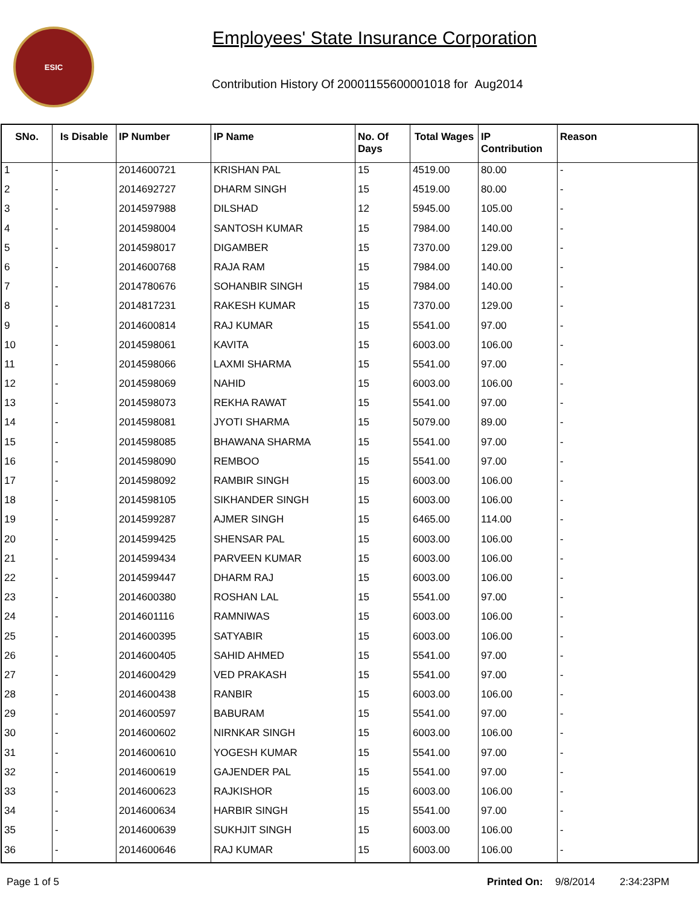ESIC
Employees' State Insurance Corporation
Contribution History Of 20001155600001018 for Aug2014
| SNo. | Is Disable | IP Number | IP Name | No. Of Days | Total Wages | IP Contribution | Reason |
| --- | --- | --- | --- | --- | --- | --- | --- |
| 1 | - | 2014600721 | KRISHAN PAL | 15 | 4519.00 | 80.00 | - |
| 2 | - | 2014692727 | DHARM SINGH | 15 | 4519.00 | 80.00 | - |
| 3 | - | 2014597988 | DILSHAD | 12 | 5945.00 | 105.00 | - |
| 4 | - | 2014598004 | SANTOSH KUMAR | 15 | 7984.00 | 140.00 | - |
| 5 | - | 2014598017 | DIGAMBER | 15 | 7370.00 | 129.00 | - |
| 6 | - | 2014600768 | RAJA RAM | 15 | 7984.00 | 140.00 | - |
| 7 | - | 2014780676 | SOHANBIR SINGH | 15 | 7984.00 | 140.00 | - |
| 8 | - | 2014817231 | RAKESH KUMAR | 15 | 7370.00 | 129.00 | - |
| 9 | - | 2014600814 | RAJ KUMAR | 15 | 5541.00 | 97.00 | - |
| 10 | - | 2014598061 | KAVITA | 15 | 6003.00 | 106.00 | - |
| 11 | - | 2014598066 | LAXMI SHARMA | 15 | 5541.00 | 97.00 | - |
| 12 | - | 2014598069 | NAHID | 15 | 6003.00 | 106.00 | - |
| 13 | - | 2014598073 | REKHA RAWAT | 15 | 5541.00 | 97.00 | - |
| 14 | - | 2014598081 | JYOTI SHARMA | 15 | 5079.00 | 89.00 | - |
| 15 | - | 2014598085 | BHAWANA SHARMA | 15 | 5541.00 | 97.00 | - |
| 16 | - | 2014598090 | REMBOO | 15 | 5541.00 | 97.00 | - |
| 17 | - | 2014598092 | RAMBIR SINGH | 15 | 6003.00 | 106.00 | - |
| 18 | - | 2014598105 | SIKHANDER SINGH | 15 | 6003.00 | 106.00 | - |
| 19 | - | 2014599287 | AJMER SINGH | 15 | 6465.00 | 114.00 | - |
| 20 | - | 2014599425 | SHENSAR PAL | 15 | 6003.00 | 106.00 | - |
| 21 | - | 2014599434 | PARVEEN KUMAR | 15 | 6003.00 | 106.00 | - |
| 22 | - | 2014599447 | DHARM RAJ | 15 | 6003.00 | 106.00 | - |
| 23 | - | 2014600380 | ROSHAN LAL | 15 | 5541.00 | 97.00 | - |
| 24 | - | 2014601116 | RAMNIWAS | 15 | 6003.00 | 106.00 | - |
| 25 | - | 2014600395 | SATYABIR | 15 | 6003.00 | 106.00 | - |
| 26 | - | 2014600405 | SAHID AHMED | 15 | 5541.00 | 97.00 | - |
| 27 | - | 2014600429 | VED PRAKASH | 15 | 5541.00 | 97.00 | - |
| 28 | - | 2014600438 | RANBIR | 15 | 6003.00 | 106.00 | - |
| 29 | - | 2014600597 | BABURAM | 15 | 5541.00 | 97.00 | - |
| 30 | - | 2014600602 | NIRNKAR SINGH | 15 | 6003.00 | 106.00 | - |
| 31 | - | 2014600610 | YOGESH KUMAR | 15 | 5541.00 | 97.00 | - |
| 32 | - | 2014600619 | GAJENDER PAL | 15 | 5541.00 | 97.00 | - |
| 33 | - | 2014600623 | RAJKISHOR | 15 | 6003.00 | 106.00 | - |
| 34 | - | 2014600634 | HARBIR SINGH | 15 | 5541.00 | 97.00 | - |
| 35 | - | 2014600639 | SUKHJIT SINGH | 15 | 6003.00 | 106.00 | - |
| 36 | - | 2014600646 | RAJ KUMAR | 15 | 6003.00 | 106.00 | - |
Page 1 of 5 Printed On: 9/8/2014 2:34:23PM